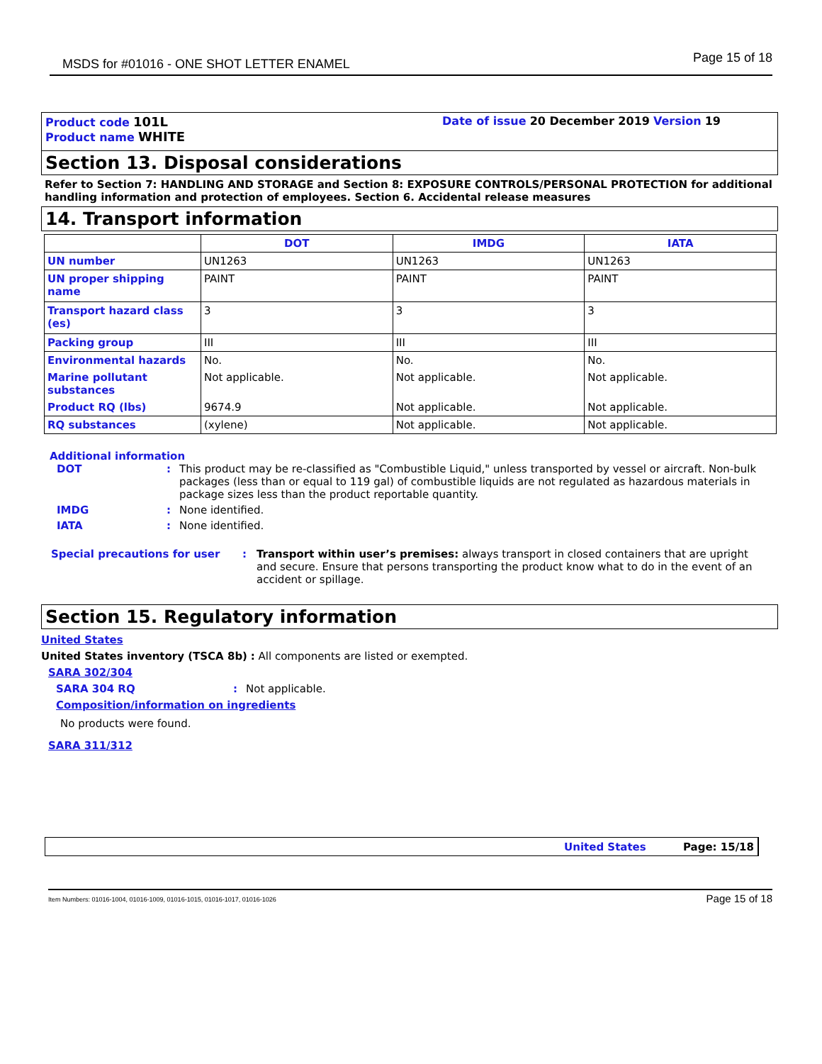MSDS for #01016 - ONE SHOT LETTER ENAMEL
Page 15 of 18
Product code 101L
Product name WHITE
Date of issue 20 December 2019 Version 19
Section 13. Disposal considerations
Refer to Section 7: HANDLING AND STORAGE and Section 8: EXPOSURE CONTROLS/PERSONAL PROTECTION for additional handling information and protection of employees. Section 6. Accidental release measures
14. Transport information
| | DOT | IMDG | IATA |
| UN number | UN1263 | UN1263 | UN1263 |
| UN proper shipping name | PAINT | PAINT | PAINT |
| Transport hazard class (es) | 3 | 3 | 3 |
| Packing group | III | III | III |
| Environmental hazards | No. | No. | No. |
| Marine pollutant substances | Not applicable. | Not applicable. | Not applicable. |
| Product RQ (lbs) | 9674.9 | Not applicable. | Not applicable. |
| RQ substances | (xylene) | Not applicable. | Not applicable. |
Additional information
DOT : This product may be re-classified as "Combustible Liquid," unless transported by vessel or aircraft. Non-bulk packages (less than or equal to 119 gal) of combustible liquids are not regulated as hazardous materials in package sizes less than the product reportable quantity.
IMDG : None identified.
IATA : None identified.
Special precautions for user : Transport within user’s premises: always transport in closed containers that are upright and secure. Ensure that persons transporting the product know what to do in the event of an accident or spillage.
Section 15. Regulatory information
United States
United States inventory (TSCA 8b) : All components are listed or exempted.
SARA 302/304
SARA 304 RQ: Not applicable.
Composition/information on ingredients
No products were found.
SARA 311/312
United States Page: 15/18
Item Numbers: 01016-1004, 01016-1009, 01016-1015, 01016-1017, 01016-1026
Page 15 of 18